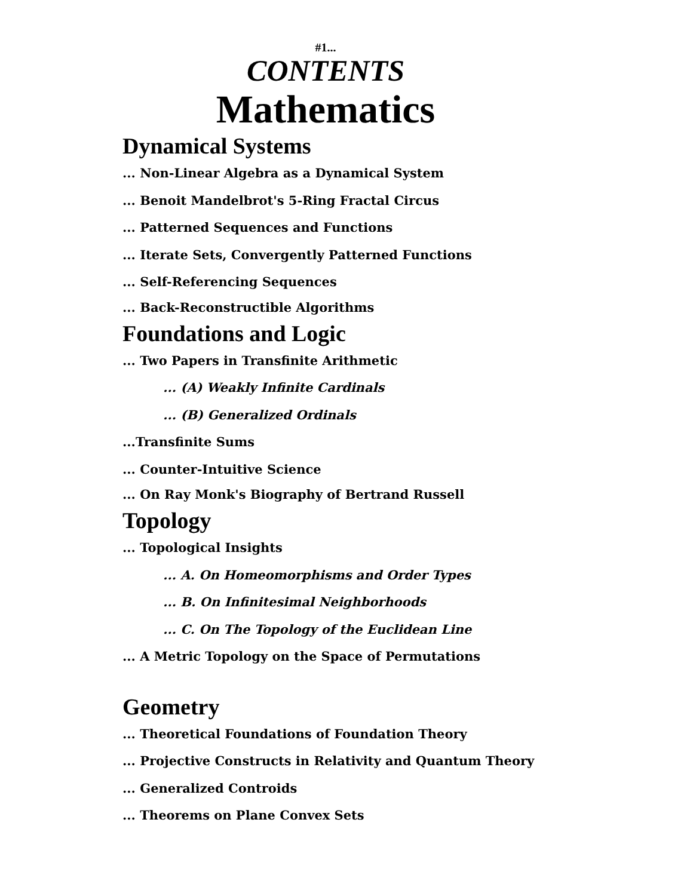#1...
CONTENTS
Mathematics
Dynamical Systems
... Non-Linear Algebra as a Dynamical System
... Benoit Mandelbrot's 5-Ring Fractal Circus
... Patterned Sequences and Functions
... Iterate Sets, Convergently Patterned Functions
... Self-Referencing Sequences
... Back-Reconstructible Algorithms
Foundations and Logic
... Two Papers in Transfinite Arithmetic
... (A) Weakly Infinite Cardinals
... (B) Generalized Ordinals
...Transfinite Sums
... Counter-Intuitive Science
... On Ray Monk's Biography of Bertrand Russell
Topology
... Topological Insights
... A. On Homeomorphisms and Order Types
... B. On Infinitesimal Neighborhoods
... C. On The Topology of the Euclidean Line
... A Metric Topology on the Space of Permutations
Geometry
... Theoretical Foundations of Foundation Theory
... Projective Constructs in Relativity and Quantum Theory
... Generalized Controids
... Theorems on Plane Convex Sets